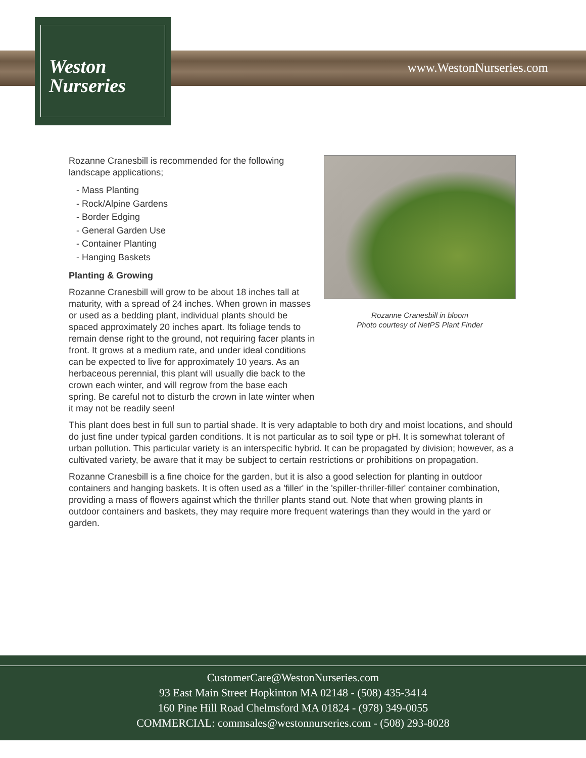Weston
Nurseries
www.WestonNurseries.com
Rozanne Cranesbill in bloom
Photo courtesy of NetPS Plant Finder
Rozanne Cranesbill is recommended for the following landscape applications;
- Mass Planting
- Rock/Alpine Gardens
- Border Edging
- General Garden Use
- Container Planting
- Hanging Baskets
Planting & Growing
Rozanne Cranesbill will grow to be about 18 inches tall at maturity, with a spread of 24 inches. When grown in masses or used as a bedding plant, individual plants should be spaced approximately 20 inches apart. Its foliage tends to remain dense right to the ground, not requiring facer plants in front. It grows at a medium rate, and under ideal conditions can be expected to live for approximately 10 years. As an herbaceous perennial, this plant will usually die back to the crown each winter, and will regrow from the base each spring. Be careful not to disturb the crown in late winter when it may not be readily seen!
This plant does best in full sun to partial shade. It is very adaptable to both dry and moist locations, and should do just fine under typical garden conditions. It is not particular as to soil type or pH. It is somewhat tolerant of urban pollution. This particular variety is an interspecific hybrid. It can be propagated by division; however, as a cultivated variety, be aware that it may be subject to certain restrictions or prohibitions on propagation.
Rozanne Cranesbill is a fine choice for the garden, but it is also a good selection for planting in outdoor containers and hanging baskets. It is often used as a 'filler' in the 'spiller-thriller-filler' container combination, providing a mass of flowers against which the thriller plants stand out. Note that when growing plants in outdoor containers and baskets, they may require more frequent waterings than they would in the yard or garden.
CustomerCare@WestonNurseries.com
93 East Main Street Hopkinton MA 02148 - (508) 435-3414
160 Pine Hill Road Chelmsford MA 01824 - (978) 349-0055
COMMERCIAL: commsales@westonnurseries.com - (508) 293-8028